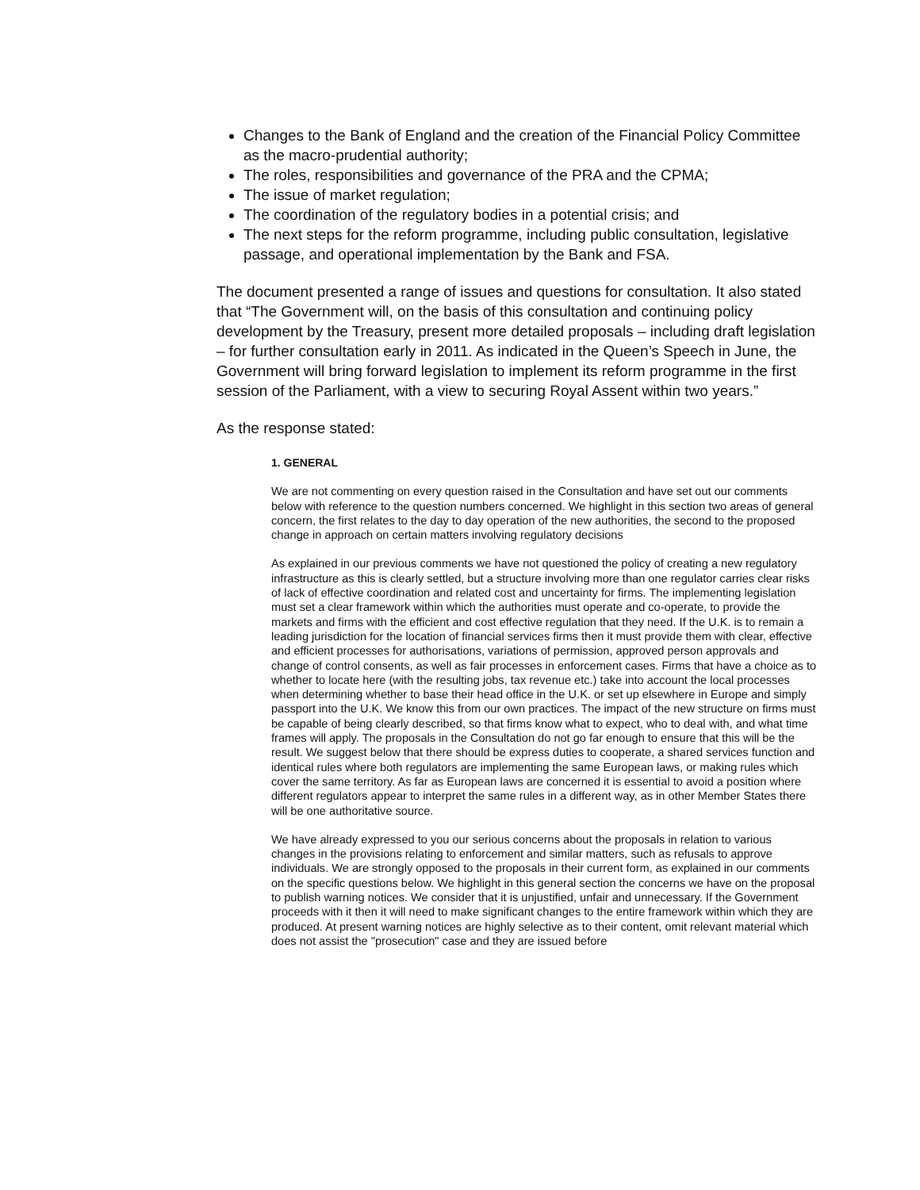Changes to the Bank of England and the creation of the Financial Policy Committee as the macro-prudential authority;
The roles, responsibilities and governance of the PRA and the CPMA;
The issue of market regulation;
The coordination of the regulatory bodies in a potential crisis; and
The next steps for the reform programme, including public consultation, legislative passage, and operational implementation by the Bank and FSA.
The document presented a range of issues and questions for consultation. It also stated that “The Government will, on the basis of this consultation and continuing policy development by the Treasury, present more detailed proposals – including draft legislation – for further consultation early in 2011. As indicated in the Queen’s Speech in June, the Government will bring forward legislation to implement its reform programme in the first session of the Parliament, with a view to securing Royal Assent within two years.”
As the response stated:
1. GENERAL
We are not commenting on every question raised in the Consultation and have set out our comments below with reference to the question numbers concerned. We highlight in this section two areas of general concern, the first relates to the day to day operation of the new authorities, the second to the proposed change in approach on certain matters involving regulatory decisions
As explained in our previous comments we have not questioned the policy of creating a new regulatory infrastructure as this is clearly settled, but a structure involving more than one regulator carries clear risks of lack of effective coordination and related cost and uncertainty for firms. The implementing legislation must set a clear framework within which the authorities must operate and co-operate, to provide the markets and firms with the efficient and cost effective regulation that they need. If the U.K. is to remain a leading jurisdiction for the location of financial services firms then it must provide them with clear, effective and efficient processes for authorisations, variations of permission, approved person approvals and change of control consents, as well as fair processes in enforcement cases. Firms that have a choice as to whether to locate here (with the resulting jobs, tax revenue etc.) take into account the local processes when determining whether to base their head office in the U.K. or set up elsewhere in Europe and simply passport into the U.K. We know this from our own practices. The impact of the new structure on firms must be capable of being clearly described, so that firms know what to expect, who to deal with, and what time frames will apply. The proposals in the Consultation do not go far enough to ensure that this will be the result. We suggest below that there should be express duties to cooperate, a shared services function and identical rules where both regulators are implementing the same European laws, or making rules which cover the same territory. As far as European laws are concerned it is essential to avoid a position where different regulators appear to interpret the same rules in a different way, as in other Member States there will be one authoritative source.
We have already expressed to you our serious concerns about the proposals in relation to various changes in the provisions relating to enforcement and similar matters, such as refusals to approve individuals. We are strongly opposed to the proposals in their current form, as explained in our comments on the specific questions below. We highlight in this general section the concerns we have on the proposal to publish warning notices. We consider that it is unjustified, unfair and unnecessary. If the Government proceeds with it then it will need to make significant changes to the entire framework within which they are produced. At present warning notices are highly selective as to their content, omit relevant material which does not assist the "prosecution" case and they are issued before